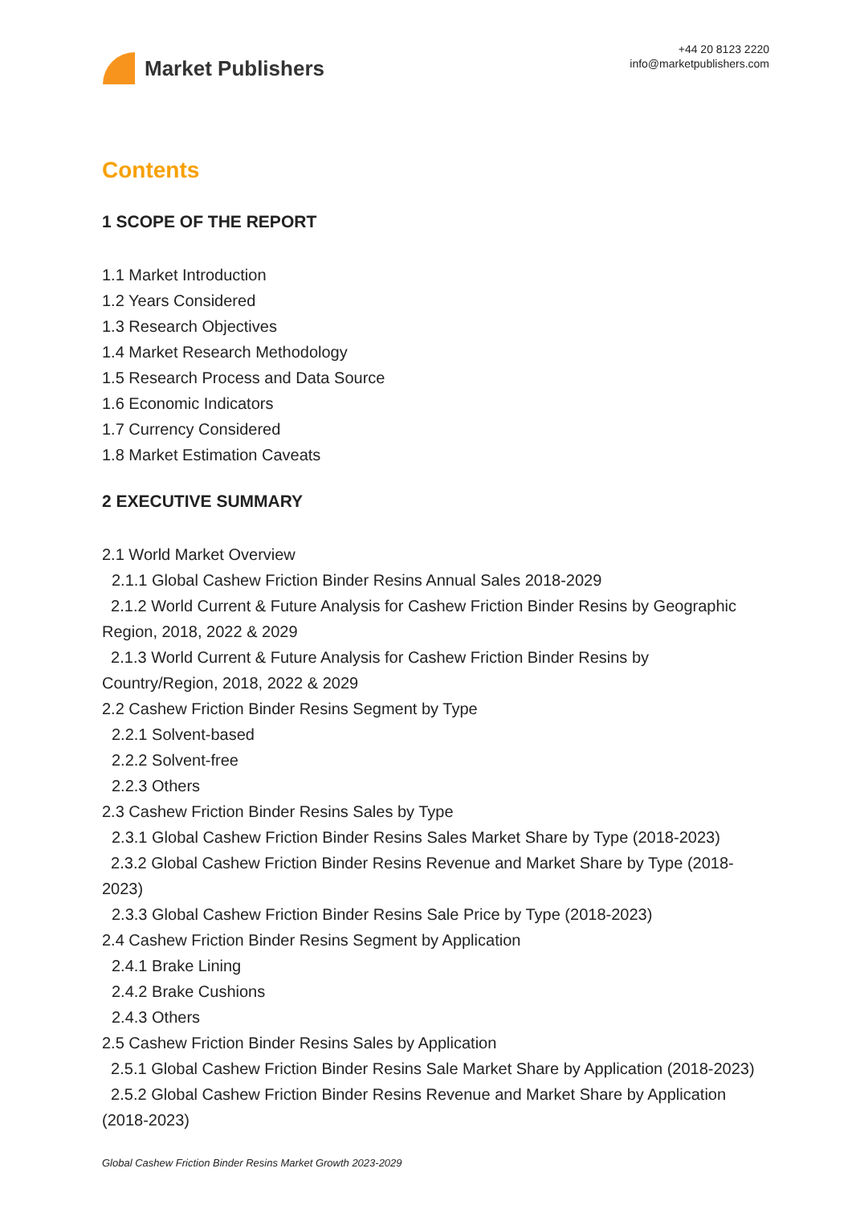Market Publishers
+44 20 8123 2220
info@marketpublishers.com
Contents
1 SCOPE OF THE REPORT
1.1 Market Introduction
1.2 Years Considered
1.3 Research Objectives
1.4 Market Research Methodology
1.5 Research Process and Data Source
1.6 Economic Indicators
1.7 Currency Considered
1.8 Market Estimation Caveats
2 EXECUTIVE SUMMARY
2.1 World Market Overview
2.1.1 Global Cashew Friction Binder Resins Annual Sales 2018-2029
2.1.2 World Current & Future Analysis for Cashew Friction Binder Resins by Geographic Region, 2018, 2022 & 2029
2.1.3 World Current & Future Analysis for Cashew Friction Binder Resins by Country/Region, 2018, 2022 & 2029
2.2 Cashew Friction Binder Resins Segment by Type
2.2.1 Solvent-based
2.2.2 Solvent-free
2.2.3 Others
2.3 Cashew Friction Binder Resins Sales by Type
2.3.1 Global Cashew Friction Binder Resins Sales Market Share by Type (2018-2023)
2.3.2 Global Cashew Friction Binder Resins Revenue and Market Share by Type (2018-2023)
2.3.3 Global Cashew Friction Binder Resins Sale Price by Type (2018-2023)
2.4 Cashew Friction Binder Resins Segment by Application
2.4.1 Brake Lining
2.4.2 Brake Cushions
2.4.3 Others
2.5 Cashew Friction Binder Resins Sales by Application
2.5.1 Global Cashew Friction Binder Resins Sale Market Share by Application (2018-2023)
2.5.2 Global Cashew Friction Binder Resins Revenue and Market Share by Application (2018-2023)
Global Cashew Friction Binder Resins Market Growth 2023-2029